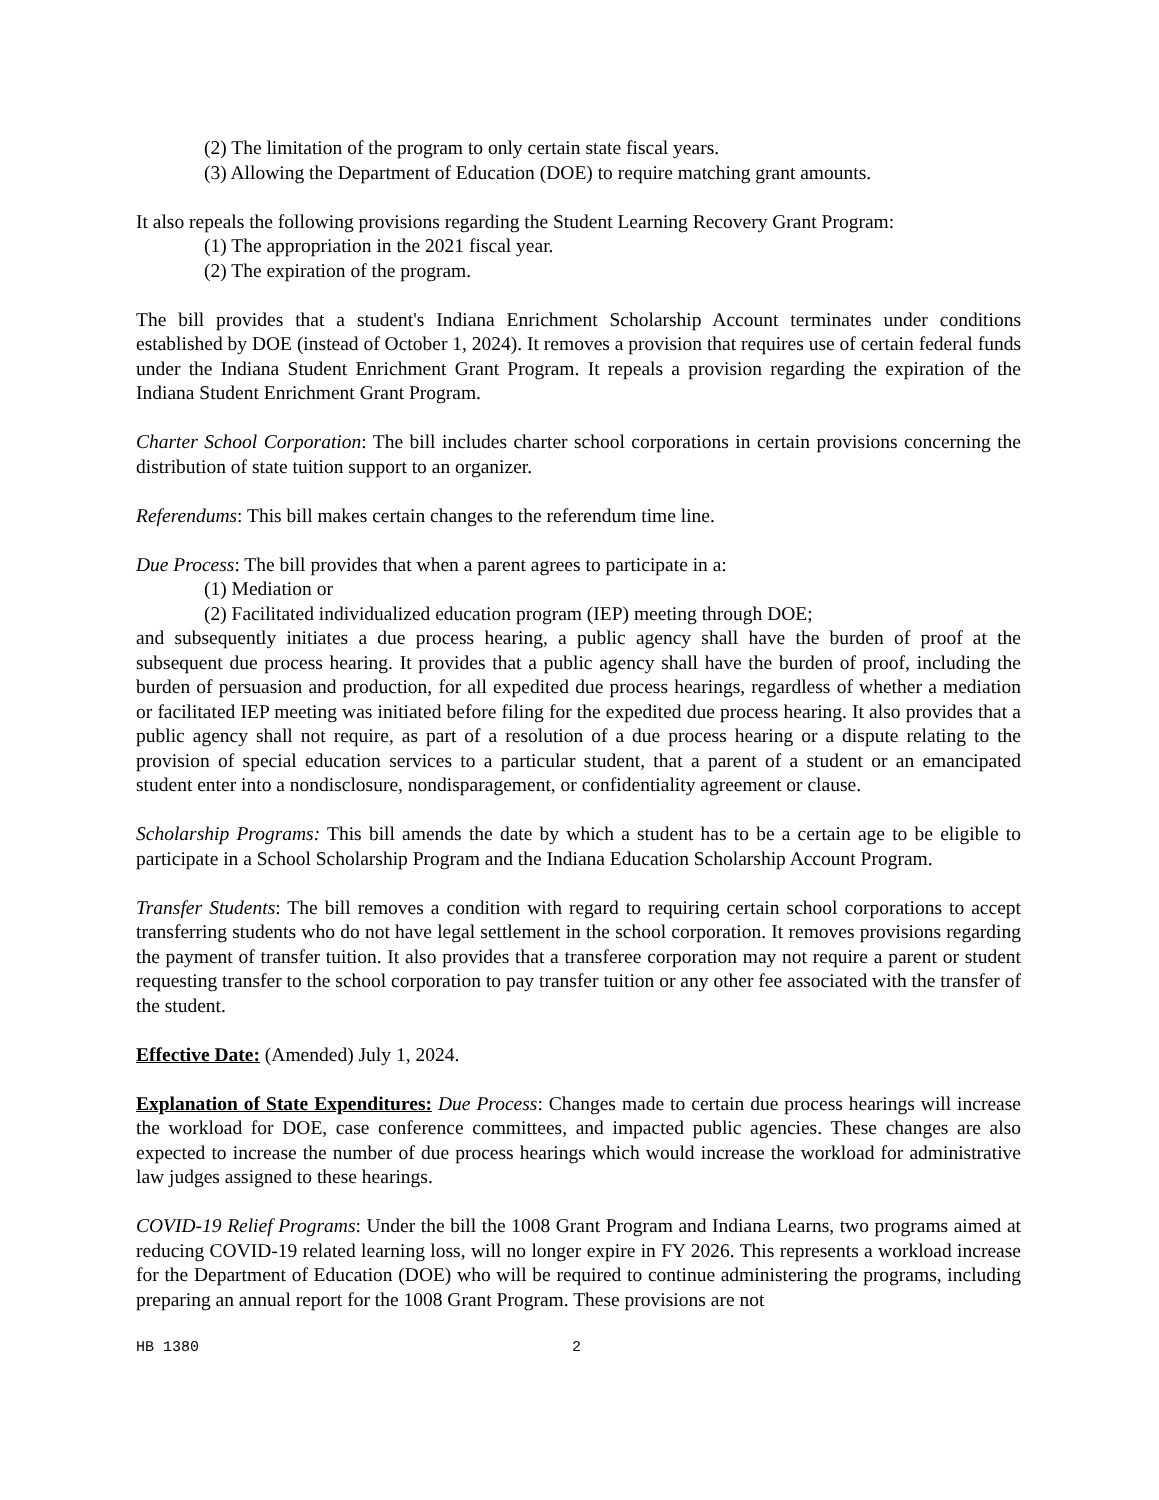(2) The limitation of the program to only certain state fiscal years.
(3) Allowing the Department of Education (DOE) to require matching grant amounts.
It also repeals the following provisions regarding the Student Learning Recovery Grant Program:
(1) The appropriation in the 2021 fiscal year.
(2) The expiration of the program.
The bill provides that a student's Indiana Enrichment Scholarship Account terminates under conditions established by DOE (instead of October 1, 2024). It removes a provision that requires use of certain federal funds under the Indiana Student Enrichment Grant Program. It repeals a provision regarding the expiration of the Indiana Student Enrichment Grant Program.
Charter School Corporation: The bill includes charter school corporations in certain provisions concerning the distribution of state tuition support to an organizer.
Referendums: This bill makes certain changes to the referendum time line.
Due Process: The bill provides that when a parent agrees to participate in a:
(1) Mediation or
(2) Facilitated individualized education program (IEP) meeting through DOE;
and subsequently initiates a due process hearing, a public agency shall have the burden of proof at the subsequent due process hearing. It provides that a public agency shall have the burden of proof, including the burden of persuasion and production, for all expedited due process hearings, regardless of whether a mediation or facilitated IEP meeting was initiated before filing for the expedited due process hearing. It also provides that a public agency shall not require, as part of a resolution of a due process hearing or a dispute relating to the provision of special education services to a particular student, that a parent of a student or an emancipated student enter into a nondisclosure, nondisparagement, or confidentiality agreement or clause.
Scholarship Programs: This bill amends the date by which a student has to be a certain age to be eligible to participate in a School Scholarship Program and the Indiana Education Scholarship Account Program.
Transfer Students: The bill removes a condition with regard to requiring certain school corporations to accept transferring students who do not have legal settlement in the school corporation. It removes provisions regarding the payment of transfer tuition. It also provides that a transferee corporation may not require a parent or student requesting transfer to the school corporation to pay transfer tuition or any other fee associated with the transfer of the student.
Effective Date: (Amended) July 1, 2024.
Explanation of State Expenditures: Due Process: Changes made to certain due process hearings will increase the workload for DOE, case conference committees, and impacted public agencies. These changes are also expected to increase the number of due process hearings which would increase the workload for administrative law judges assigned to these hearings.
COVID-19 Relief Programs: Under the bill the 1008 Grant Program and Indiana Learns, two programs aimed at reducing COVID-19 related learning loss, will no longer expire in FY 2026. This represents a workload increase for the Department of Education (DOE) who will be required to continue administering the programs, including preparing an annual report for the 1008 Grant Program. These provisions are not
HB 1380 2